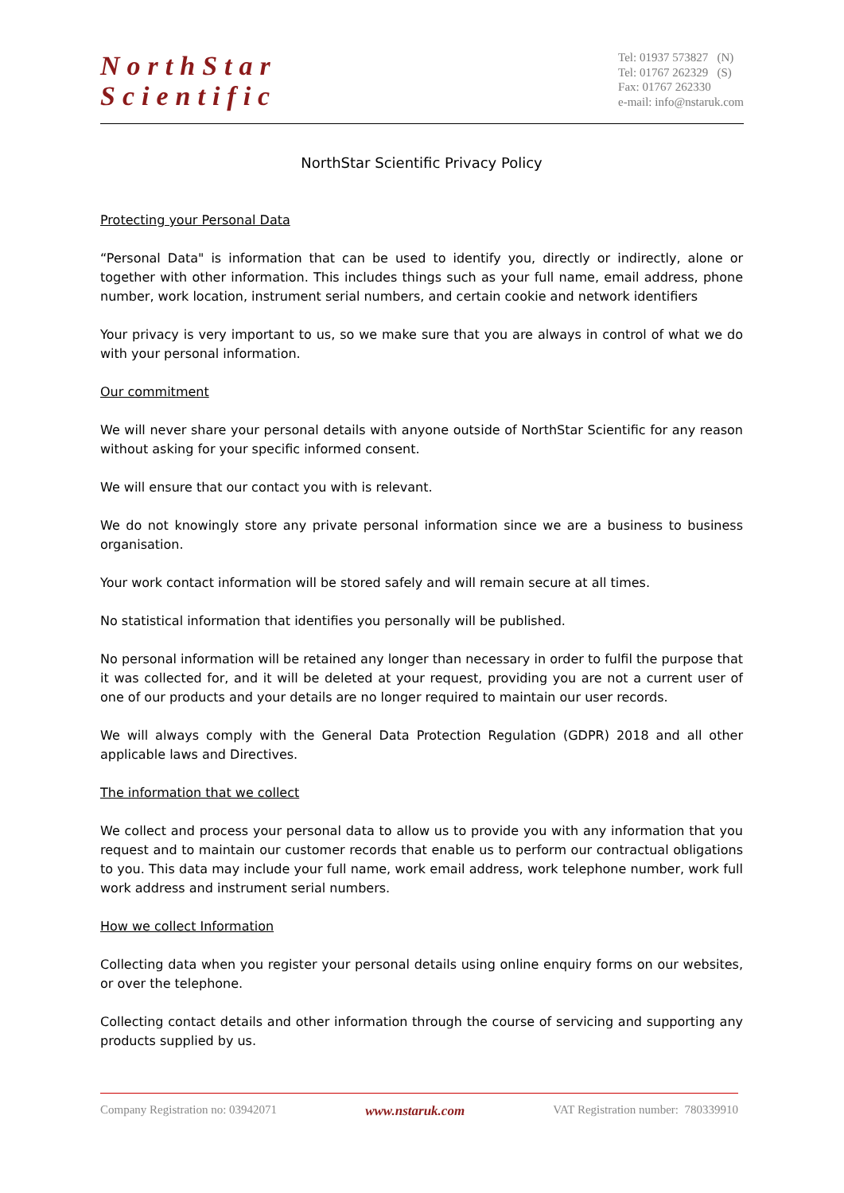NorthStar
Scientific
Tel: 01937 573827 (N)
Tel: 01767 262329 (S)
Fax: 01767 262330
e-mail: info@nstaruk.com
NorthStar Scientific Privacy Policy
Protecting your Personal Data
“Personal Data" is information that can be used to identify you, directly or indirectly, alone or together with other information. This includes things such as your full name, email address, phone number, work location, instrument serial numbers, and certain cookie and network identifiers
Your privacy is very important to us, so we make sure that you are always in control of what we do with your personal information.
Our commitment
We will never share your personal details with anyone outside of NorthStar Scientific for any reason without asking for your specific informed consent.
We will ensure that our contact you with is relevant.
We do not knowingly store any private personal information since we are a business to business organisation.
Your work contact information will be stored safely and will remain secure at all times.
No statistical information that identifies you personally will be published.
No personal information will be retained any longer than necessary in order to fulfil the purpose that it was collected for, and it will be deleted at your request, providing you are not a current user of one of our products and your details are no longer required to maintain our user records.
We will always comply with the General Data Protection Regulation (GDPR) 2018 and all other applicable laws and Directives.
The information that we collect
We collect and process your personal data to allow us to provide you with any information that you request and to maintain our customer records that enable us to perform our contractual obligations to you. This data may include your full name, work email address, work telephone number, work full work address and instrument serial numbers.
How we collect Information
Collecting data when you register your personal details using online enquiry forms on our websites, or over the telephone.
Collecting contact details and other information through the course of servicing and supporting any products supplied by us.
Company Registration no: 03942071 www.nstaruk.com VAT Registration number: 780339910